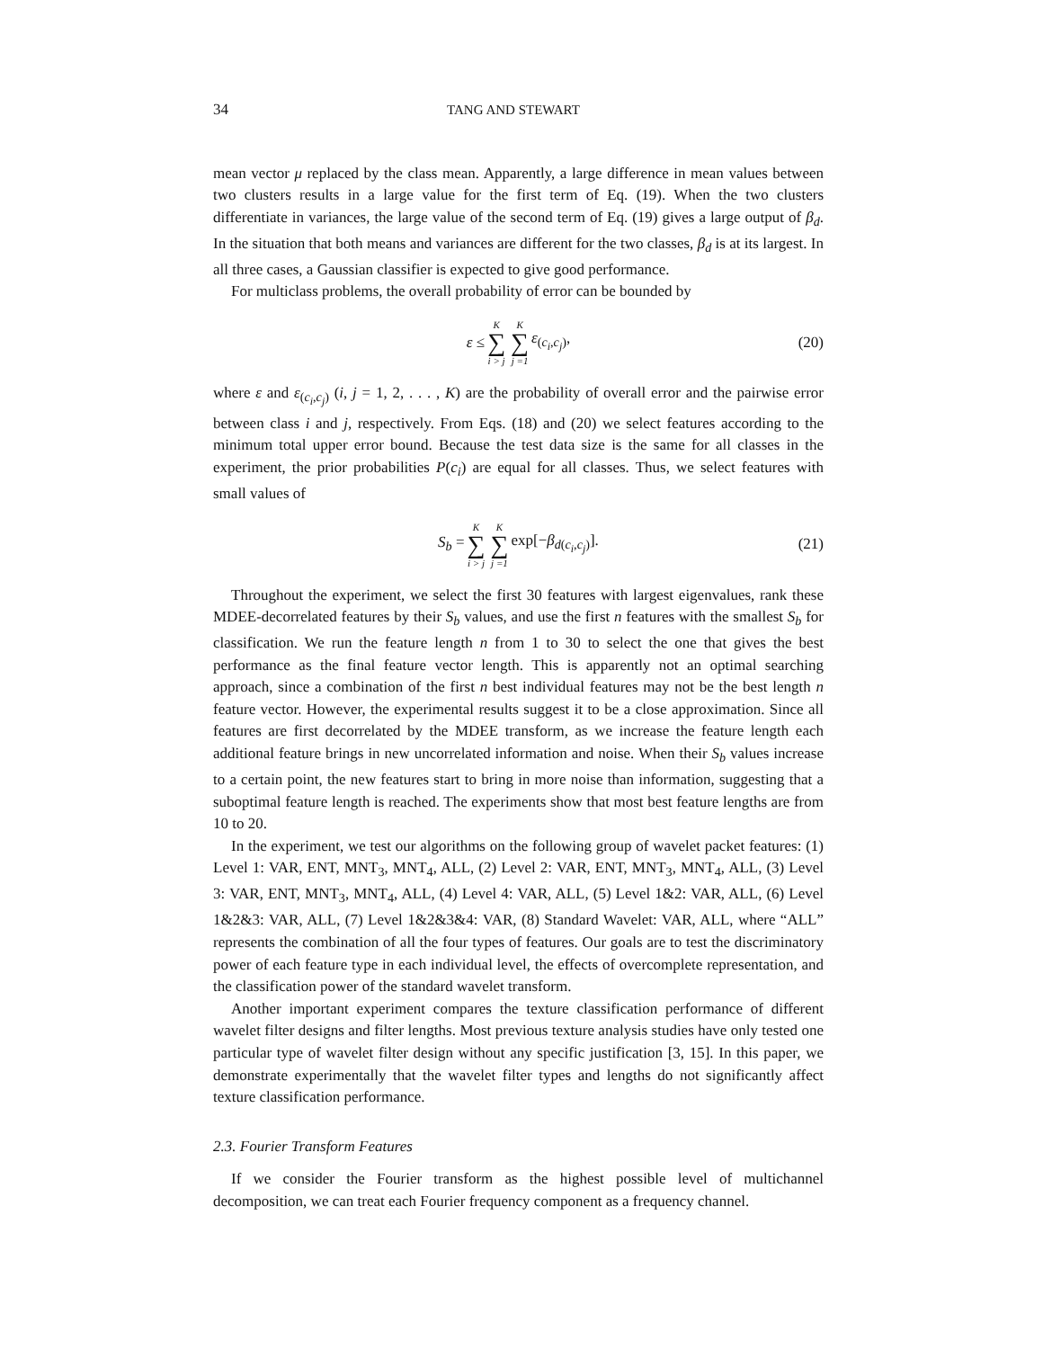34 TANG AND STEWART
mean vector μ replaced by the class mean. Apparently, a large difference in mean values between two clusters results in a large value for the first term of Eq. (19). When the two clusters differentiate in variances, the large value of the second term of Eq. (19) gives a large output of β<sub>d</sub>. In the situation that both means and variances are different for the two classes, β<sub>d</sub> is at its largest. In all three cases, a Gaussian classifier is expected to give good performance.
For multiclass problems, the overall probability of error can be bounded by
ε ≤ K ∑ i > j K ∑ j =1 ε<sub>(c<sub>i</sub>,c<sub>j</sub>)</sub>, (20)
where ε and ε<sub>(c<sub>i</sub>,c<sub>j</sub>)</sub> (i, j = 1, 2, . . . , K) are the probability of overall error and the pairwise error between class i and j, respectively. From Eqs. (18) and (20) we select features according to the minimum total upper error bound. Because the test data size is the same for all classes in the experiment, the prior probabilities P(c<sub>i</sub>) are equal for all classes. Thus, we select features with small values of
S<sub>b</sub> = K ∑ i > j K ∑ j =1 exp[−β<sub>d(c<sub>i</sub>,c<sub>j</sub>)</sub>]. (21)
Throughout the experiment, we select the first 30 features with largest eigenvalues, rank these MDEE-decorrelated features by their S<sub>b</sub> values, and use the first n features with the smallest S<sub>b</sub> for classification. We run the feature length n from 1 to 30 to select the one that gives the best performance as the final feature vector length. This is apparently not an optimal searching approach, since a combination of the first n best individual features may not be the best length n feature vector. However, the experimental results suggest it to be a close approximation. Since all features are first decorrelated by the MDEE transform, as we increase the feature length each additional feature brings in new uncorrelated information and noise. When their S<sub>b</sub> values increase to a certain point, the new features start to bring in more noise than information, suggesting that a suboptimal feature length is reached. The experiments show that most best feature lengths are from 10 to 20.
In the experiment, we test our algorithms on the following group of wavelet packet features: (1) Level 1: VAR, ENT, MNT<sub>3</sub>, MNT<sub>4</sub>, ALL, (2) Level 2: VAR, ENT, MNT<sub>3</sub>, MNT<sub>4</sub>, ALL, (3) Level 3: VAR, ENT, MNT<sub>3</sub>, MNT<sub>4</sub>, ALL, (4) Level 4: VAR, ALL, (5) Level 1&2: VAR, ALL, (6) Level 1&2&3: VAR, ALL, (7) Level 1&2&3&4: VAR, (8) Standard Wavelet: VAR, ALL, where “ALL” represents the combination of all the four types of features. Our goals are to test the discriminatory power of each feature type in each individual level, the effects of overcomplete representation, and the classification power of the standard wavelet transform.
Another important experiment compares the texture classification performance of different wavelet filter designs and filter lengths. Most previous texture analysis studies have only tested one particular type of wavelet filter design without any specific justification [3, 15]. In this paper, we demonstrate experimentally that the wavelet filter types and lengths do not significantly affect texture classification performance.
2.3. Fourier Transform Features
If we consider the Fourier transform as the highest possible level of multichannel decomposition, we can treat each Fourier frequency component as a frequency channel.